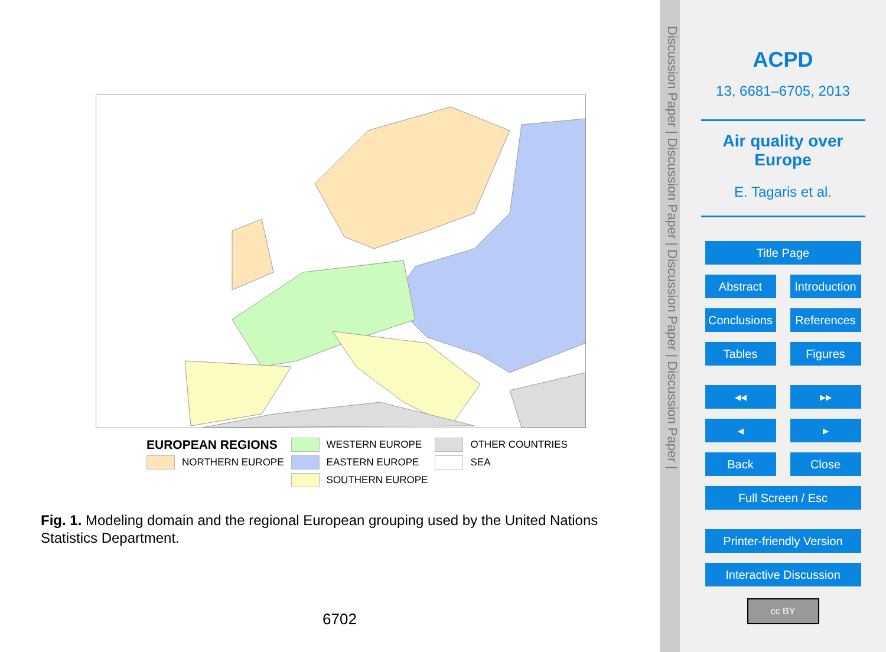| EUROPEAN REGIONS | | | WESTERN EUROPE | | OTHER COUNTRIES |
| | NORTHERN EUROPE | | EASTERN EUROPE | | SEA |
| | | | SOUTHERN EUROPE | | |
Fig. 1. Modeling domain and the regional European grouping used by the United Nations Statistics Department.
6702
Discussion Paper | Discussion Paper | Discussion Paper | Discussion Paper |
ACPD
13, 6681–6705, 2013
Air quality over
Europe
E. Tagaris et al.
Title Page
Abstract Introduction
Conclusions
References
Tables Figures
◂◂ ▸▸
◂ ▸
Back Close
Full Screen / Esc
Printer-friendly Version
Interactive Discussion
cc BY